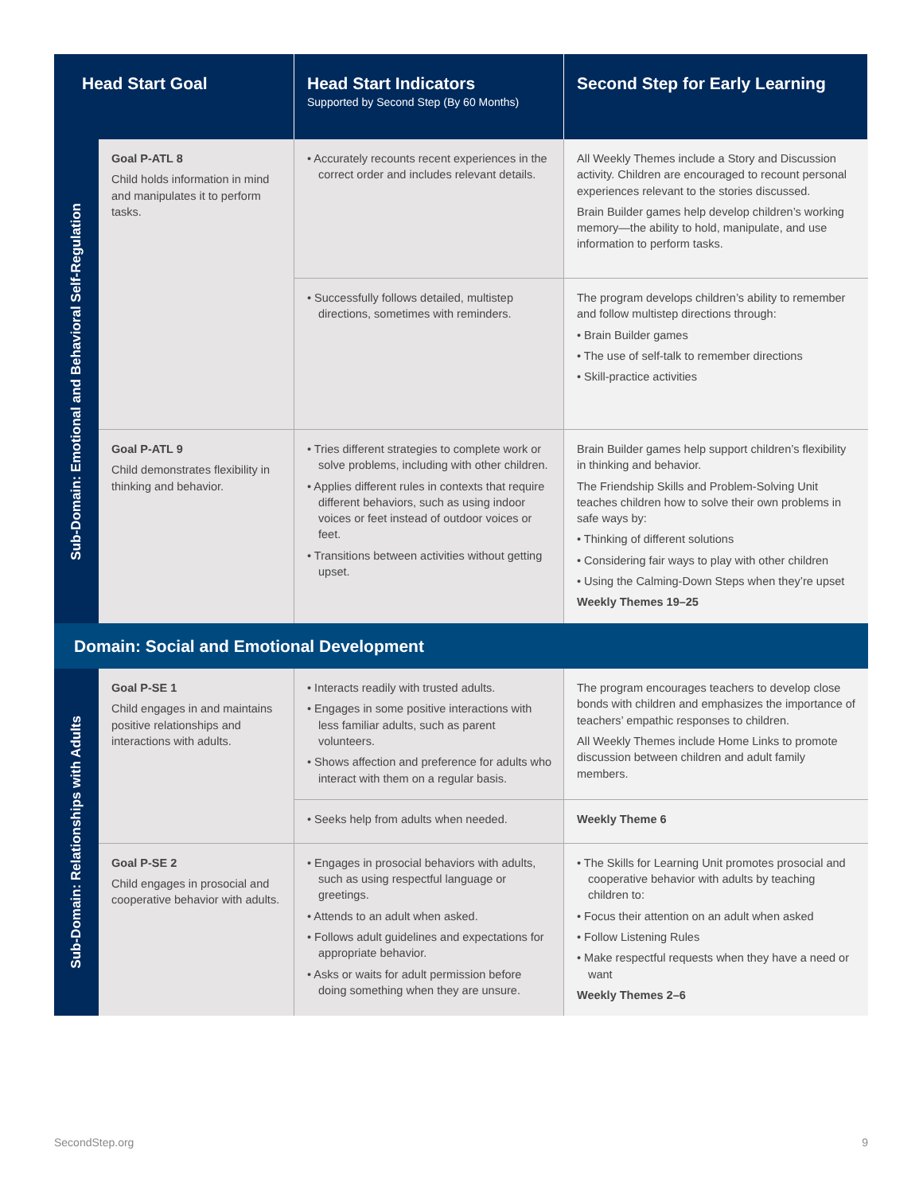| Head Start Goal | | Head Start Indicators Supported by Second Step (By 60 Months) | Second Step for Early Learning |
| --- | --- | --- | --- |
| Sub-Domain: Emotional and Behavioral Self-Regulation | Goal P-ATL 8 Child holds information in mind and manipulates it to perform tasks. | • Accurately recounts recent experiences in the correct order and includes relevant details. | All Weekly Themes include a Story and Discussion activity. Children are encouraged to recount personal experiences relevant to the stories discussed. Brain Builder games help develop children’s working memory—the ability to hold, manipulate, and use information to perform tasks. |
| | | • Successfully follows detailed, multistep directions, sometimes with reminders. | The program develops children’s ability to remember and follow multistep directions through: • Brain Builder games • The use of self-talk to remember directions • Skill-practice activities |
| | Goal P-ATL 9 Child demonstrates flexibility in thinking and behavior. | • Tries different strategies to complete work or solve problems, including with other children. • Applies different rules in contexts that require different behaviors, such as using indoor voices or feet instead of outdoor voices or feet. • Transitions between activities without getting upset. | Brain Builder games help support children’s flexibility in thinking and behavior. The Friendship Skills and Problem-Solving Unit teaches children how to solve their own problems in safe ways by: • Thinking of different solutions • Considering fair ways to play with other children • Using the Calming-Down Steps when they’re upset Weekly Themes 19–25 |
| Domain: Social and Emotional Development | | | |
| Sub-Domain: Relationships with Adults | Goal P-SE 1 Child engages in and maintains positive relationships and interactions with adults. | • Interacts readily with trusted adults. • Engages in some positive interactions with less familiar adults, such as parent volunteers. • Shows affection and preference for adults who interact with them on a regular basis. | The program encourages teachers to develop close bonds with children and emphasizes the importance of teachers’ empathic responses to children. All Weekly Themes include Home Links to promote discussion between children and adult family members. |
| | | • Seeks help from adults when needed. | Weekly Theme 6 |
| | Goal P-SE 2 Child engages in prosocial and cooperative behavior with adults. | • Engages in prosocial behaviors with adults, such as using respectful language or greetings. • Attends to an adult when asked. • Follows adult guidelines and expectations for appropriate behavior. • Asks or waits for adult permission before doing something when they are unsure. | • The Skills for Learning Unit promotes prosocial and cooperative behavior with adults by teaching children to: • Focus their attention on an adult when asked • Follow Listening Rules • Make respectful requests when they have a need or want Weekly Themes 2–6 |
SecondStep.org 9